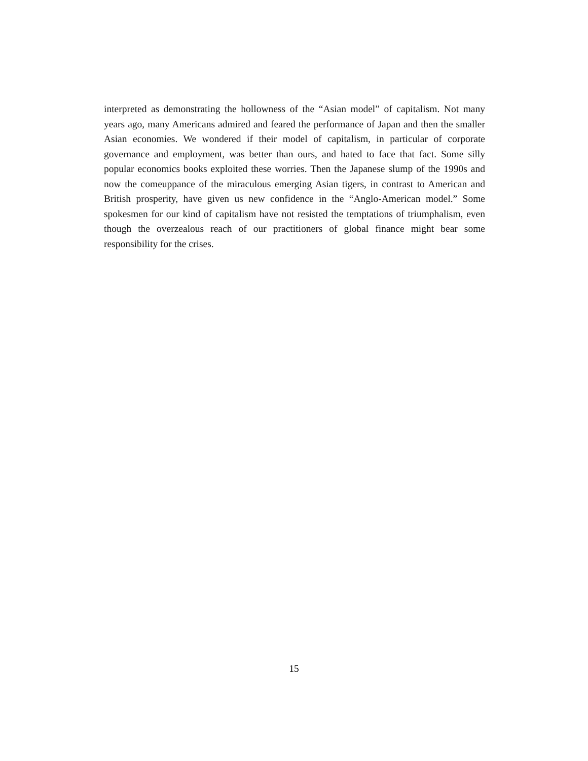interpreted as demonstrating the hollowness of the “Asian model” of capitalism. Not many years ago, many Americans admired and feared the performance of Japan and then the smaller Asian economies. We wondered if their model of capitalism, in particular of corporate governance and employment, was better than ours, and hated to face that fact. Some silly popular economics books exploited these worries. Then the Japanese slump of the 1990s and now the comeuppance of the miraculous emerging Asian tigers, in contrast to American and British prosperity, have given us new confidence in the “Anglo-American model.” Some spokesmen for our kind of capitalism have not resisted the temptations of triumphalism, even though the overzealous reach of our practitioners of global finance might bear some responsibility for the crises.
15